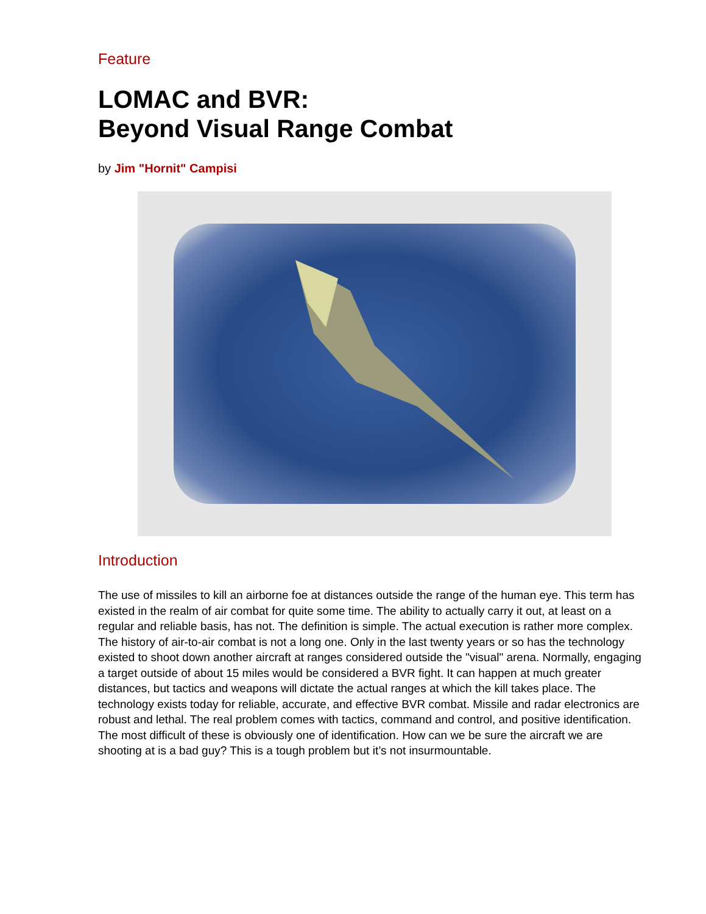Feature
LOMAC and BVR:
Beyond Visual Range Combat
by Jim "Hornit" Campisi
Introduction
The use of missiles to kill an airborne foe at distances outside the range of the human eye. This term has existed in the realm of air combat for quite some time. The ability to actually carry it out, at least on a regular and reliable basis, has not. The definition is simple. The actual execution is rather more complex. The history of air-to-air combat is not a long one. Only in the last twenty years or so has the technology existed to shoot down another aircraft at ranges considered outside the "visual" arena. Normally, engaging a target outside of about 15 miles would be considered a BVR fight. It can happen at much greater distances, but tactics and weapons will dictate the actual ranges at which the kill takes place. The technology exists today for reliable, accurate, and effective BVR combat. Missile and radar electronics are robust and lethal. The real problem comes with tactics, command and control, and positive identification. The most difficult of these is obviously one of identification. How can we be sure the aircraft we are shooting at is a bad guy? This is a tough problem but it’s not insurmountable.